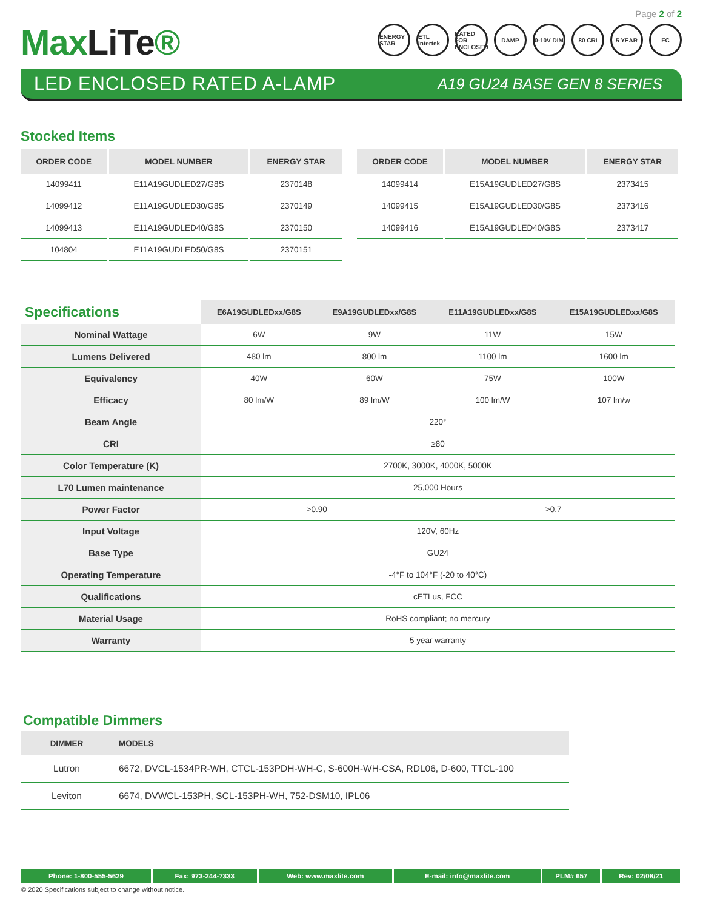MaxLiTe®
Page 2 of 2
ENERGY STAR
ETL Intertek
RATED FOR ENCLOSED
DAMP 0-10V DIM 80 CRI 5 YEAR FC
LED ENCLOSED RATED A-LAMP
A19 GU24 BASE GEN 8 SERIES
Stocked Items
| ORDER CODE | MODEL NUMBER | ENERGY STAR |
| --- | --- | --- |
| 14099411 | E11A19GUDLED27/G8S | 2370148 |
| 14099412 | E11A19GUDLED30/G8S | 2370149 |
| 14099413 | E11A19GUDLED40/G8S | 2370150 |
| 104804 | E11A19GUDLED50/G8S | 2370151 |
| ORDER CODE | MODEL NUMBER | ENERGY STAR |
| --- | --- | --- |
| 14099414 | E15A19GUDLED27/G8S | 2373415 |
| 14099415 | E15A19GUDLED30/G8S | 2373416 |
| 14099416 | E15A19GUDLED40/G8S | 2373417 |
| Specifications | E6A19GUDLEDxx/G8S | E9A19GUDLEDxx/G8S | E11A19GUDLEDxx/G8S | E15A19GUDLEDxx/G8S |
| --- | --- | --- | --- | --- |
| Nominal Wattage | 6W | 9W | 11W | 15W |
| Lumens Delivered | 480 lm | 800 lm | 1100 lm | 1600 lm |
| Equivalency | 40W | 60W | 75W | 100W |
| Efficacy | 80 lm/W | 89 lm/W | 100 lm/W | 107 lm/w |
| Beam Angle | 220° | | | |
| CRI | ≥80 | | | |
| Color Temperature (K) | 2700K, 3000K, 4000K, 5000K | | | |
| L70 Lumen maintenance | 25,000 Hours | | | |
| Power Factor | >0.90 | | >0.7 | |
| Input Voltage | 120V, 60Hz | | | |
| Base Type | GU24 | | | |
| Operating Temperature | -4°F to 104°F (-20 to 40°C) | | | |
| Qualifications | cETLus, FCC | | | |
| Material Usage | RoHS compliant; no mercury | | | |
| Warranty | 5 year warranty | | | |
Compatible Dimmers
| DIMMER | MODELS |
| --- | --- |
| Lutron | 6672, DVCL-1534PR-WH, CTCL-153PDH-WH-C, S-600H-WH-CSA, RDL06, D-600, TTCL-100 |
| Leviton | 6674, DVWCL-153PH, SCL-153PH-WH, 752-DSM10, IPL06 |
| Phone: 1-800-555-5629 | Fax: 973-244-7333 | Web: www.maxlite.com | E-mail: info@maxlite.com | PLM# 657 | Rev: 02/08/21 |
© 2020 Specifications subject to change without notice.